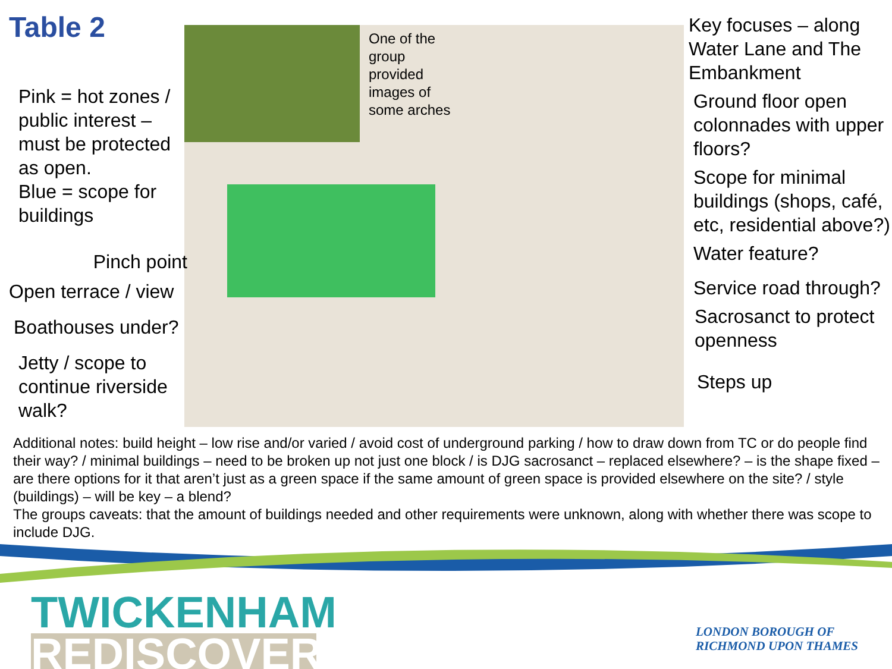One of the group provided images of some arches
Table 2
Pink = hot zones / public interest – must be protected as open.
Blue = scope for buildings
Pinch point
Open terrace / view
Boathouses under?
Jetty / scope to continue riverside walk?
Key focuses – along Water Lane and The Embankment
Ground floor open colonnades with upper floors?
Scope for minimal buildings (shops, café, etc, residential above?)
Water feature?
Service road through?
Sacrosanct to protect openness
Steps up
Additional notes: build height – low rise and/or varied / avoid cost of underground parking / how to draw down from TC or do people find their way? / minimal buildings – need to be broken up not just one block / is DJG sacrosanct – replaced elsewhere? – is the shape fixed – are there options for it that aren’t just as a green space if the same amount of green space is provided elsewhere on the site? / style (buildings) – will be key – a blend?
The groups caveats: that the amount of buildings needed and other requirements were unknown, along with whether there was scope to include DJG.
TWICKENHAM
REDISCOVERED
LONDON BOROUGH OF
RICHMOND UPON THAMES